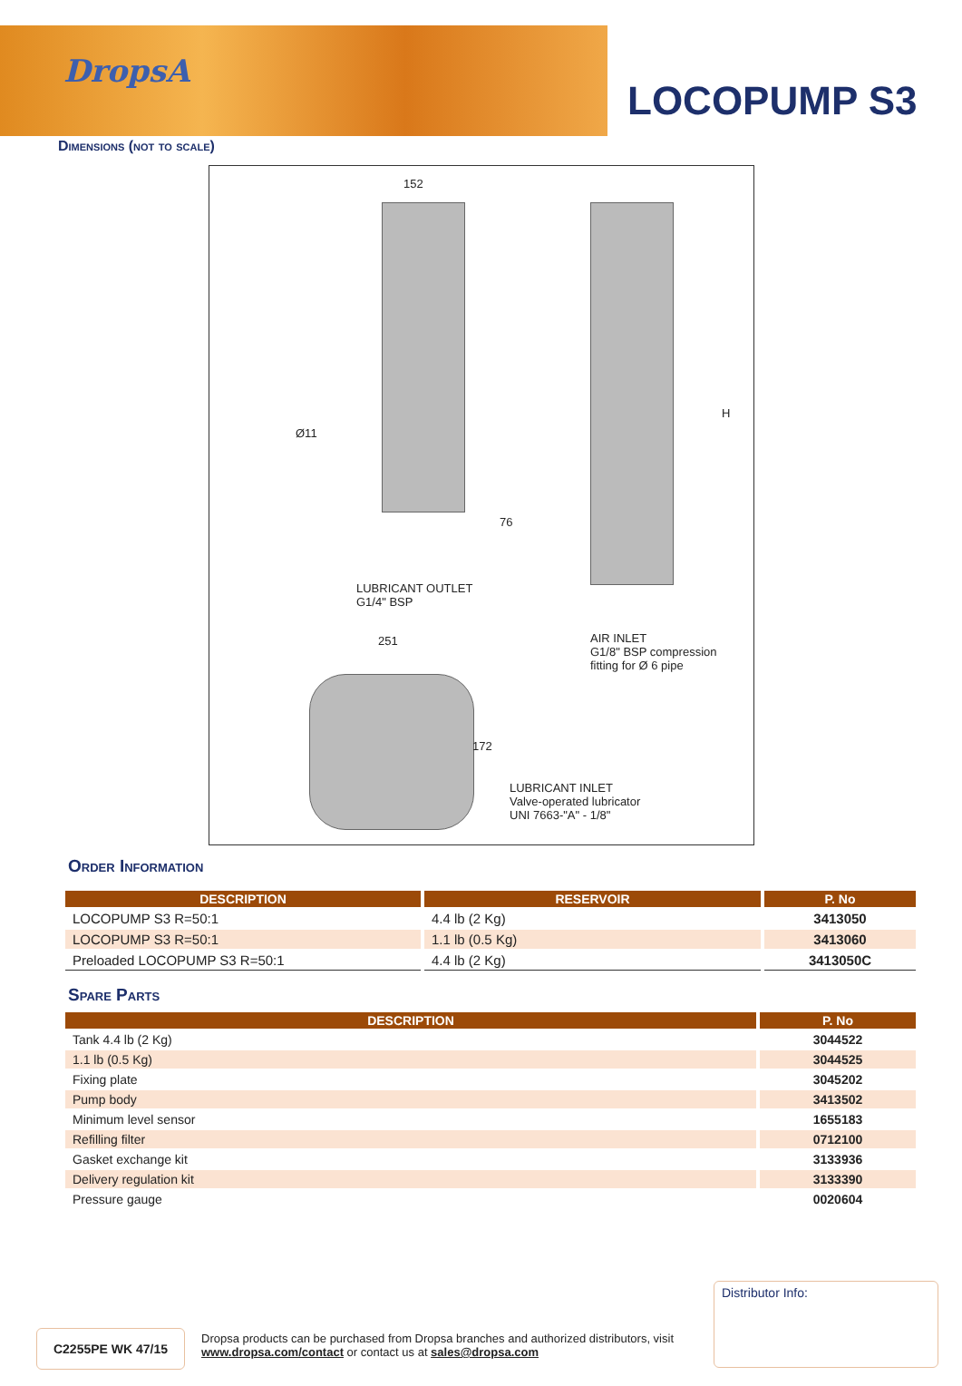DropsA
LOCOPUMP S3
Dimensions (not to scale)
152
Ø11
76
H
LUBRICANT OUTLET
G1/4" BSP
251 AIR INLET
G1/8" BSP compression
fitting for Ø 6 pipe
172
LUBRICANT INLET
Valve-operated lubricator
UNI 7663-"A" - 1/8"
Order Information
| DESCRIPTION | RESERVOIR | P. No |
| --- | --- | --- |
| LOCOPUMP S3 R=50:1 | 4.4 lb (2 Kg) | 3413050 |
| LOCOPUMP S3 R=50:1 | 1.1 lb (0.5 Kg) | 3413060 |
| Preloaded LOCOPUMP S3 R=50:1 | 4.4 lb (2 Kg) | 3413050C |
Spare Parts
| DESCRIPTION | P. No |
| --- | --- |
| Tank 4.4 lb (2 Kg) | 3044522 |
| 1.1 lb (0.5 Kg) | 3044525 |
| Fixing plate | 3045202 |
| Pump body | 3413502 |
| Minimum level sensor | 1655183 |
| Refilling filter | 0712100 |
| Gasket exchange kit | 3133936 |
| Delivery regulation kit | 3133390 |
| Pressure gauge | 0020604 |
Distributor Info:
C2255PE WK 47/15
Dropsa products can be purchased from Dropsa branches and authorized distributors, visit
www.dropsa.com/contact or contact us at sales@dropsa.com